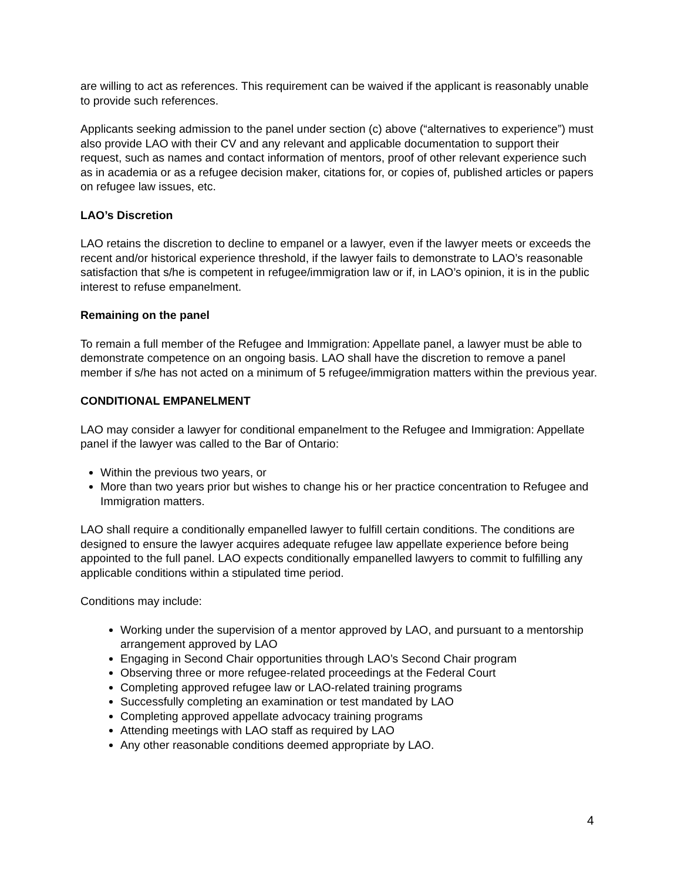are willing to act as references. This requirement can be waived if the applicant is reasonably unable to provide such references.
Applicants seeking admission to the panel under section (c) above (“alternatives to experience”) must also provide LAO with their CV and any relevant and applicable documentation to support their request, such as names and contact information of mentors, proof of other relevant experience such as in academia or as a refugee decision maker, citations for, or copies of, published articles or papers on refugee law issues, etc.
LAO’s Discretion
LAO retains the discretion to decline to empanel or a lawyer, even if the lawyer meets or exceeds the recent and/or historical experience threshold, if the lawyer fails to demonstrate to LAO’s reasonable satisfaction that s/he is competent in refugee/immigration law or if, in LAO’s opinion, it is in the public interest to refuse empanelment.
Remaining on the panel
To remain a full member of the Refugee and Immigration: Appellate panel, a lawyer must be able to demonstrate competence on an ongoing basis. LAO shall have the discretion to remove a panel member if s/he has not acted on a minimum of 5 refugee/immigration matters within the previous year.
CONDITIONAL EMPANELMENT
LAO may consider a lawyer for conditional empanelment to the Refugee and Immigration: Appellate panel if the lawyer was called to the Bar of Ontario:
Within the previous two years, or
More than two years prior but wishes to change his or her practice concentration to Refugee and Immigration matters.
LAO shall require a conditionally empanelled lawyer to fulfill certain conditions. The conditions are designed to ensure the lawyer acquires adequate refugee law appellate experience before being appointed to the full panel. LAO expects conditionally empanelled lawyers to commit to fulfilling any applicable conditions within a stipulated time period.
Conditions may include:
Working under the supervision of a mentor approved by LAO, and pursuant to a mentorship arrangement approved by LAO
Engaging in Second Chair opportunities through LAO’s Second Chair program
Observing three or more refugee-related proceedings at the Federal Court
Completing approved refugee law or LAO-related training programs
Successfully completing an examination or test mandated by LAO
Completing approved appellate advocacy training programs
Attending meetings with LAO staff as required by LAO
Any other reasonable conditions deemed appropriate by LAO.
4